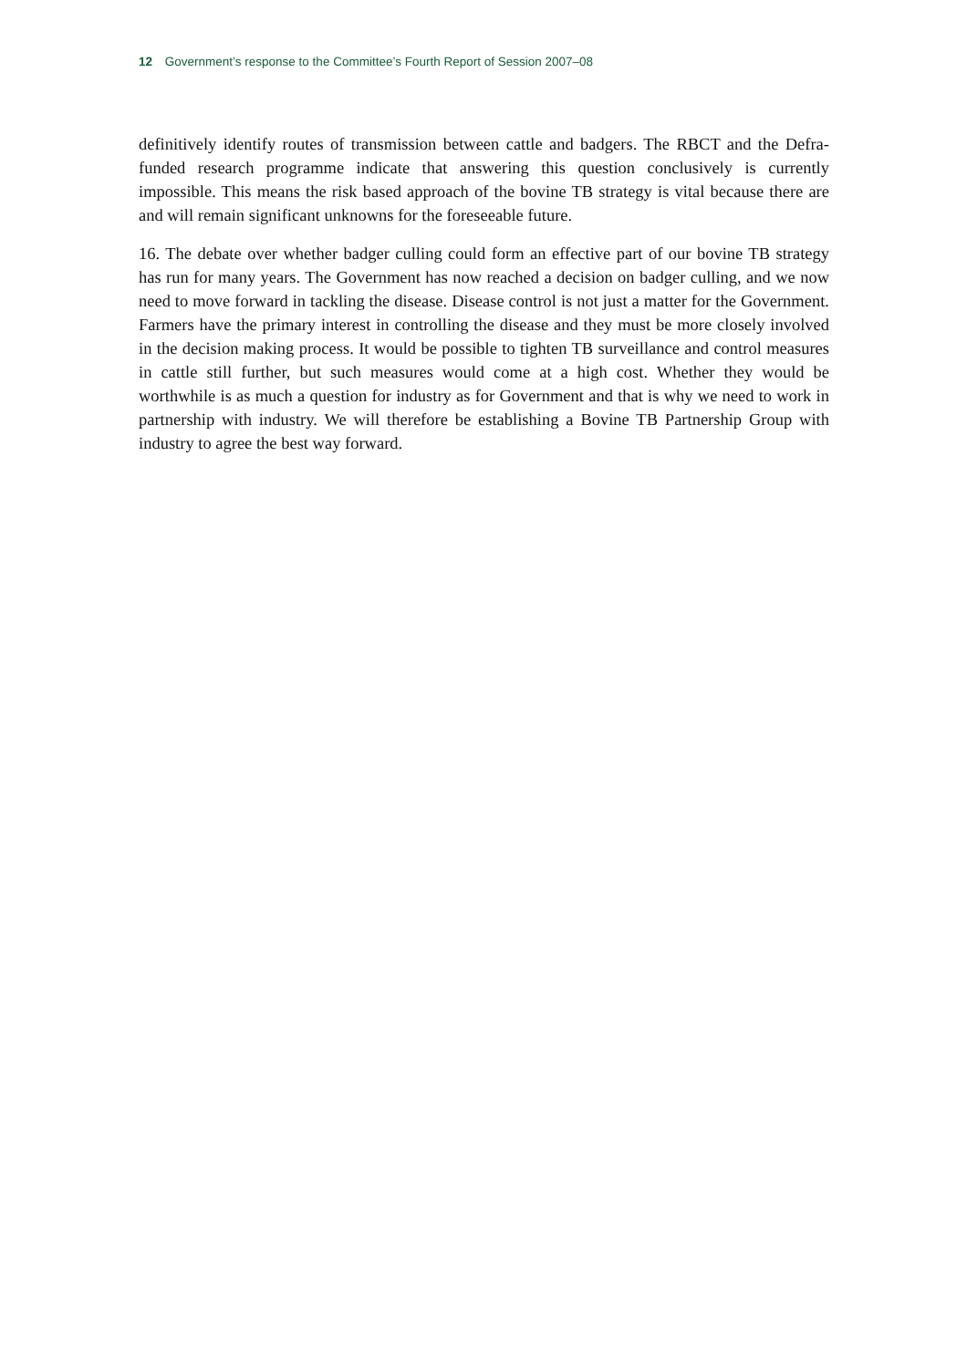12 Government’s response to the Committee’s Fourth Report of Session 2007–08
definitively identify routes of transmission between cattle and badgers. The RBCT and the Defra-funded research programme indicate that answering this question conclusively is currently impossible. This means the risk based approach of the bovine TB strategy is vital because there are and will remain significant unknowns for the foreseeable future.
16. The debate over whether badger culling could form an effective part of our bovine TB strategy has run for many years. The Government has now reached a decision on badger culling, and we now need to move forward in tackling the disease. Disease control is not just a matter for the Government. Farmers have the primary interest in controlling the disease and they must be more closely involved in the decision making process. It would be possible to tighten TB surveillance and control measures in cattle still further, but such measures would come at a high cost. Whether they would be worthwhile is as much a question for industry as for Government and that is why we need to work in partnership with industry. We will therefore be establishing a Bovine TB Partnership Group with industry to agree the best way forward.